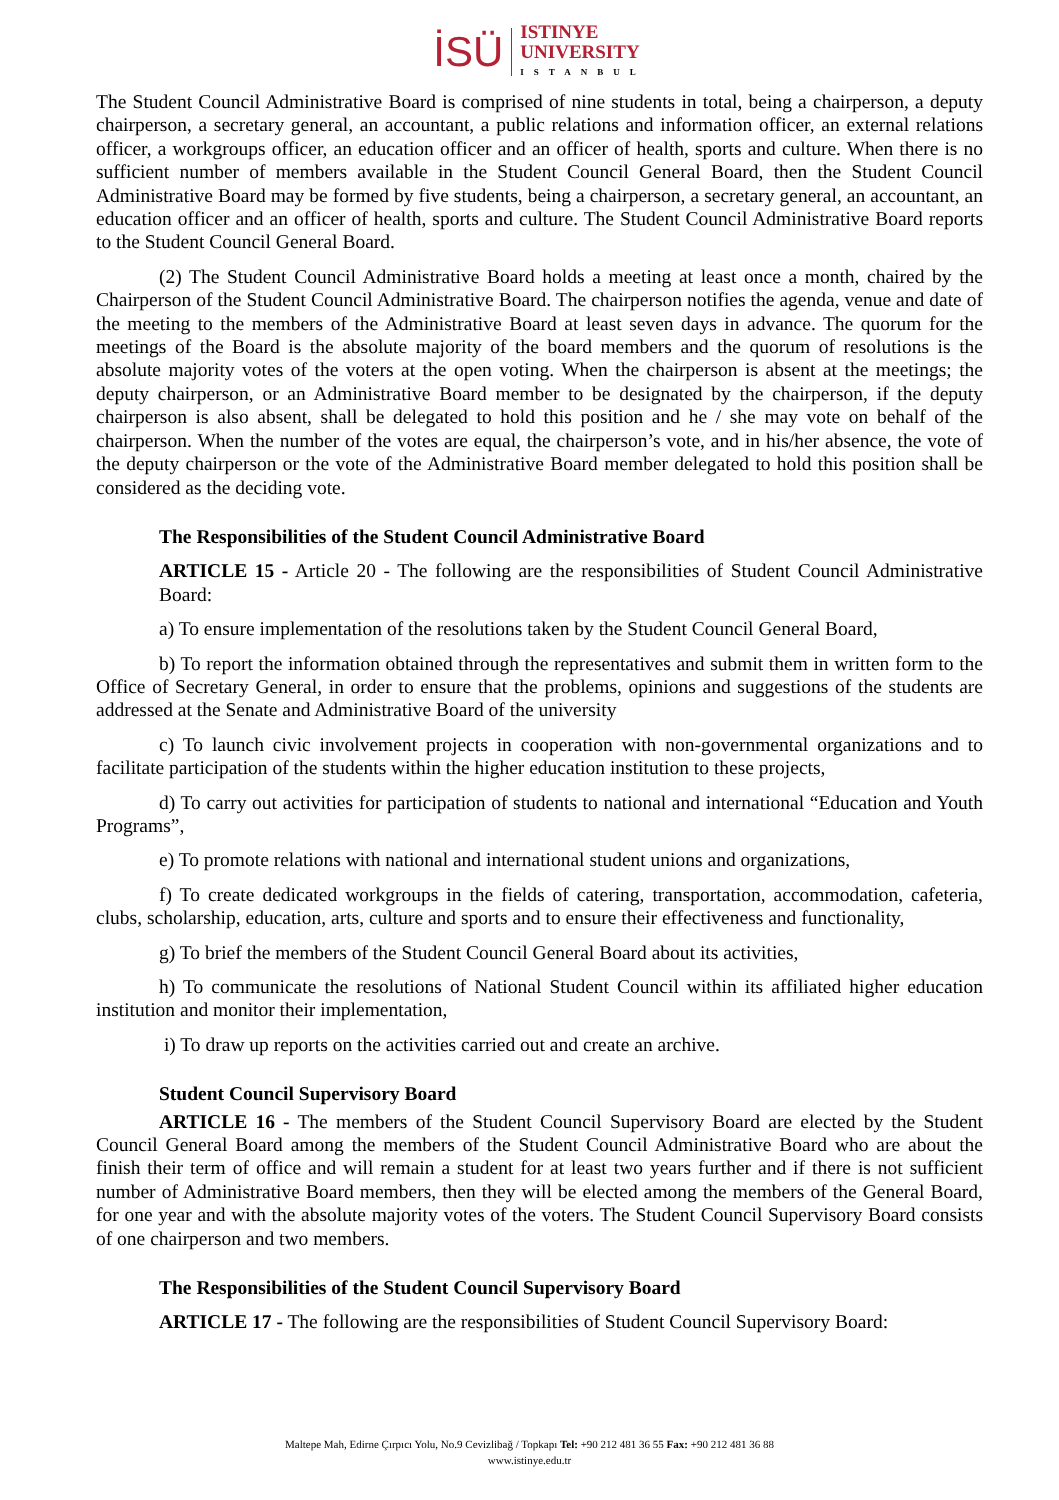İSÜ
ISTINYE
UNIVERSITY
ISTANBUL
The Student Council Administrative Board is comprised of nine students in total, being a chairperson, a deputy chairperson, a secretary general, an accountant, a public relations and information officer, an external relations officer, a workgroups officer, an education officer and an officer of health, sports and culture. When there is no sufficient number of members available in the Student Council General Board, then the Student Council Administrative Board may be formed by five students, being a chairperson, a secretary general, an accountant, an education officer and an officer of health, sports and culture. The Student Council Administrative Board reports to the Student Council General Board.
(2) The Student Council Administrative Board holds a meeting at least once a month, chaired by the Chairperson of the Student Council Administrative Board. The chairperson notifies the agenda, venue and date of the meeting to the members of the Administrative Board at least seven days in advance. The quorum for the meetings of the Board is the absolute majority of the board members and the quorum of resolutions is the absolute majority votes of the voters at the open voting. When the chairperson is absent at the meetings; the deputy chairperson, or an Administrative Board member to be designated by the chairperson, if the deputy chairperson is also absent, shall be delegated to hold this position and he / she may vote on behalf of the chairperson. When the number of the votes are equal, the chairperson’s vote, and in his/her absence, the vote of the deputy chairperson or the vote of the Administrative Board member delegated to hold this position shall be considered as the deciding vote.
The Responsibilities of the Student Council Administrative Board
ARTICLE 15 - Article 20 - The following are the responsibilities of Student Council Administrative Board:
a) To ensure implementation of the resolutions taken by the Student Council General Board,
b) To report the information obtained through the representatives and submit them in written form to the Office of Secretary General, in order to ensure that the problems, opinions and suggestions of the students are addressed at the Senate and Administrative Board of the university
c) To launch civic involvement projects in cooperation with non-governmental organizations and to facilitate participation of the students within the higher education institution to these projects,
d) To carry out activities for participation of students to national and international “Education and Youth Programs”,
e) To promote relations with national and international student unions and organizations,
f) To create dedicated workgroups in the fields of catering, transportation, accommodation, cafeteria, clubs, scholarship, education, arts, culture and sports and to ensure their effectiveness and functionality,
g) To brief the members of the Student Council General Board about its activities,
h) To communicate the resolutions of National Student Council within its affiliated higher education institution and monitor their implementation,
i) To draw up reports on the activities carried out and create an archive.
Student Council Supervisory Board
ARTICLE 16 - The members of the Student Council Supervisory Board are elected by the Student Council General Board among the members of the Student Council Administrative Board who are about the finish their term of office and will remain a student for at least two years further and if there is not sufficient number of Administrative Board members, then they will be elected among the members of the General Board, for one year and with the absolute majority votes of the voters. The Student Council Supervisory Board consists of one chairperson and two members.
The Responsibilities of the Student Council Supervisory Board
ARTICLE 17 - The following are the responsibilities of Student Council Supervisory Board:
Maltepe Mah, Edirne Çırpıcı Yolu, No.9 Cevizlibağ / Topkapı Tel: +90 212 481 36 55 Fax: +90 212 481 36 88
www.istinye.edu.tr